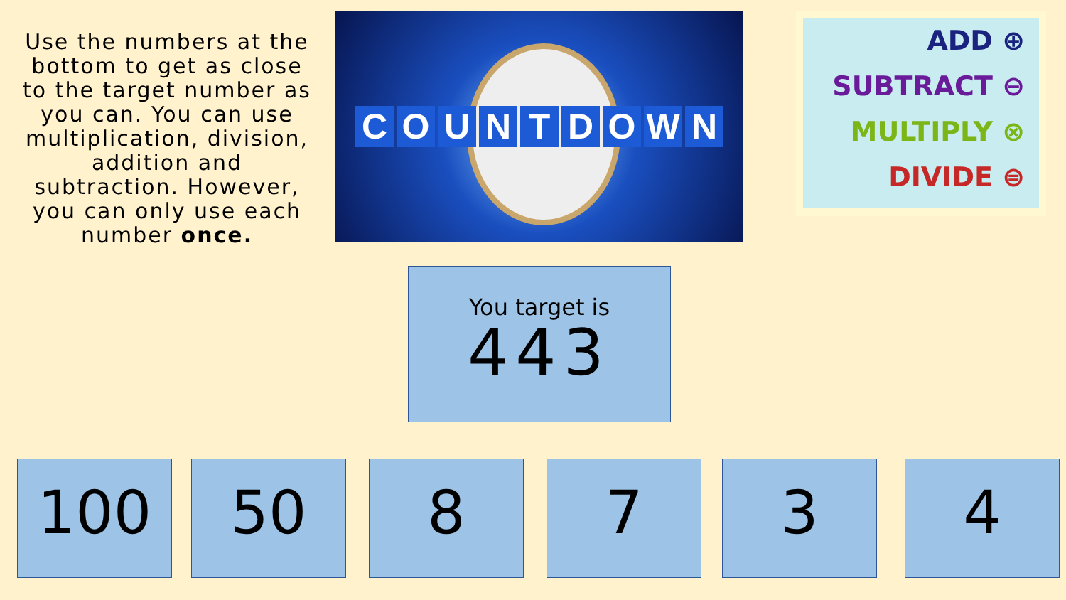Use the numbers at the bottom to get as close to the target number as you can. You can use multiplication, division, addition and subtraction. However, you can only use each number once.
COUNTDOWN
ADD ⊕
SUBTRACT ⊖
MULTIPLY ⊗
DIVIDE ⊜
You target is
443
100 50 8 7 3 4